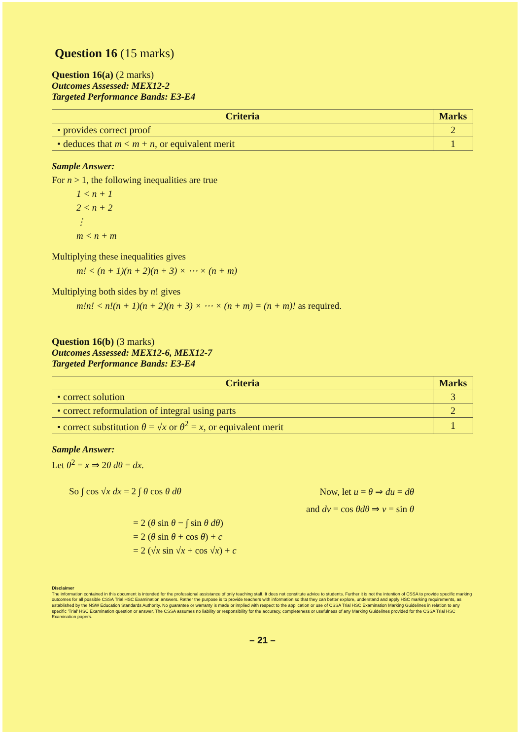Question 16 (15 marks)
Question 16(a) (2 marks)
Outcomes Assessed: MEX12-2
Targeted Performance Bands: E3-E4
| Criteria | Marks |
| --- | --- |
| • provides correct proof | 2 |
| • deduces that m < m + n , or equivalent merit | 1 |
Sample Answer:
For n > 1, the following inequalities are true
1 < n + 1
2 < n + 2
⋮
m < n + m
Multiplying these inequalities gives
m! < (n + 1)(n + 2)(n + 3) × ⋯ × (n + m)
Multiplying both sides by n! gives
m!n! < n!(n + 1)(n + 2)(n + 3) × ⋯ × (n + m) = (n + m)! as required.
Question 16(b) (3 marks)
Outcomes Assessed: MEX12-6, MEX12-7
Targeted Performance Bands: E3-E4
| Criteria | Marks |
| --- | --- |
| • correct solution | 3 |
| • correct reformulation of integral using parts | 2 |
| • correct substitution θ = √ x or θ<sup>2</sup> = x , or equivalent merit | 1 |
Sample Answer:
Let θ<sup>2</sup> = x ⇒ 2θ dθ = dx.
So ∫ cos √x dx = 2 ∫ θ cos θ dθ
Now, let u = θ ⇒ du = dθ
and dv = cos θdθ ⇒ v = sin θ
= 2 (θ sin θ − ∫ sin θ dθ)
= 2 (θ sin θ + cos θ) + c
= 2 (√x sin √x + cos √x) + c
Disclaimer
The information contained in this document is intended for the professional assistance of only teaching staff. It does not constitute advice to students. Further it is not the intention of CSSA to provide specific marking outcomes for all possible CSSA Trial HSC Examination answers. Rather the purpose is to provide teachers with information so that they can better explore, understand and apply HSC marking requirements, as established by the NSW Education Standards Authority. No guarantee or warranty is made or implied with respect to the application or use of CSSA Trial HSC Examination Marking Guidelines in relation to any specific 'Trial' HSC Examination question or answer. The CSSA assumes no liability or responsibility for the accuracy, completeness or usefulness of any Marking Guidelines provided for the CSSA Trial HSC Examination papers.
– 21 –